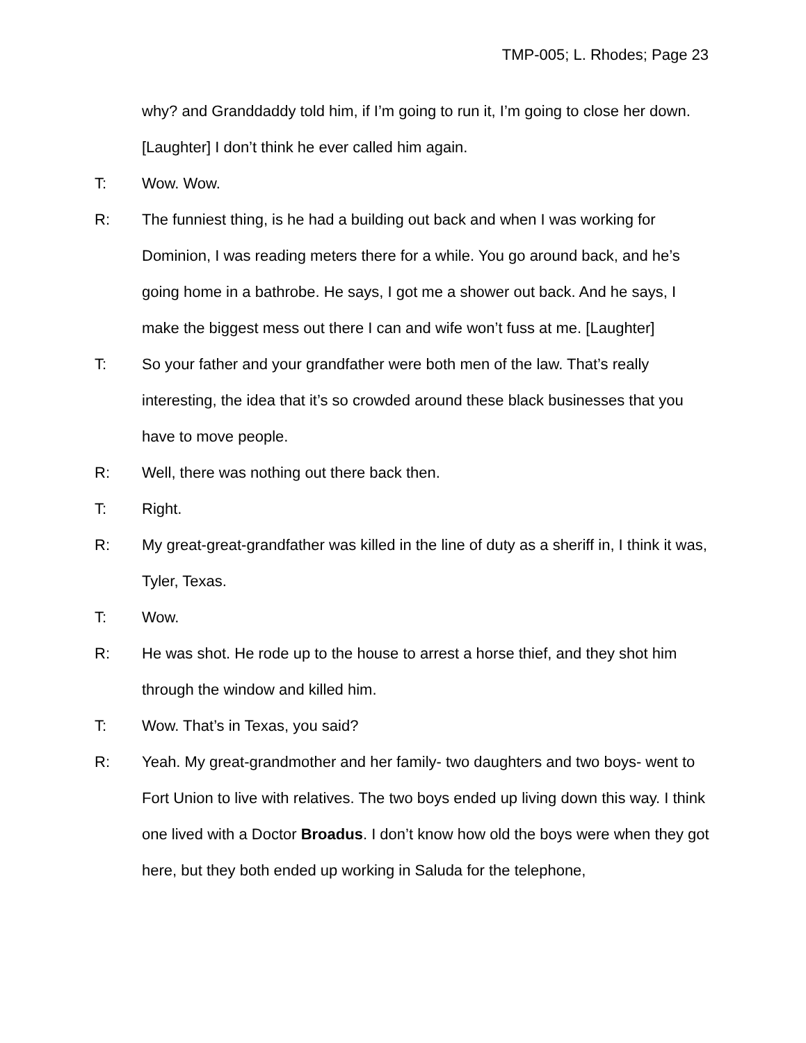TMP-005; L. Rhodes; Page 23
why? and Granddaddy told him, if I’m going to run it, I’m going to close her down. [Laughter] I don’t think he ever called him again.
T: Wow. Wow.
R: The funniest thing, is he had a building out back and when I was working for Dominion, I was reading meters there for a while. You go around back, and he’s going home in a bathrobe. He says, I got me a shower out back. And he says, I make the biggest mess out there I can and wife won’t fuss at me. [Laughter]
T: So your father and your grandfather were both men of the law. That’s really interesting, the idea that it’s so crowded around these black businesses that you have to move people.
R: Well, there was nothing out there back then.
T: Right.
R: My great-great-grandfather was killed in the line of duty as a sheriff in, I think it was, Tyler, Texas.
T: Wow.
R: He was shot. He rode up to the house to arrest a horse thief, and they shot him through the window and killed him.
T: Wow. That’s in Texas, you said?
R: Yeah. My great-grandmother and her family- two daughters and two boys- went to Fort Union to live with relatives. The two boys ended up living down this way. I think one lived with a Doctor Broadus. I don’t know how old the boys were when they got here, but they both ended up working in Saluda for the telephone,